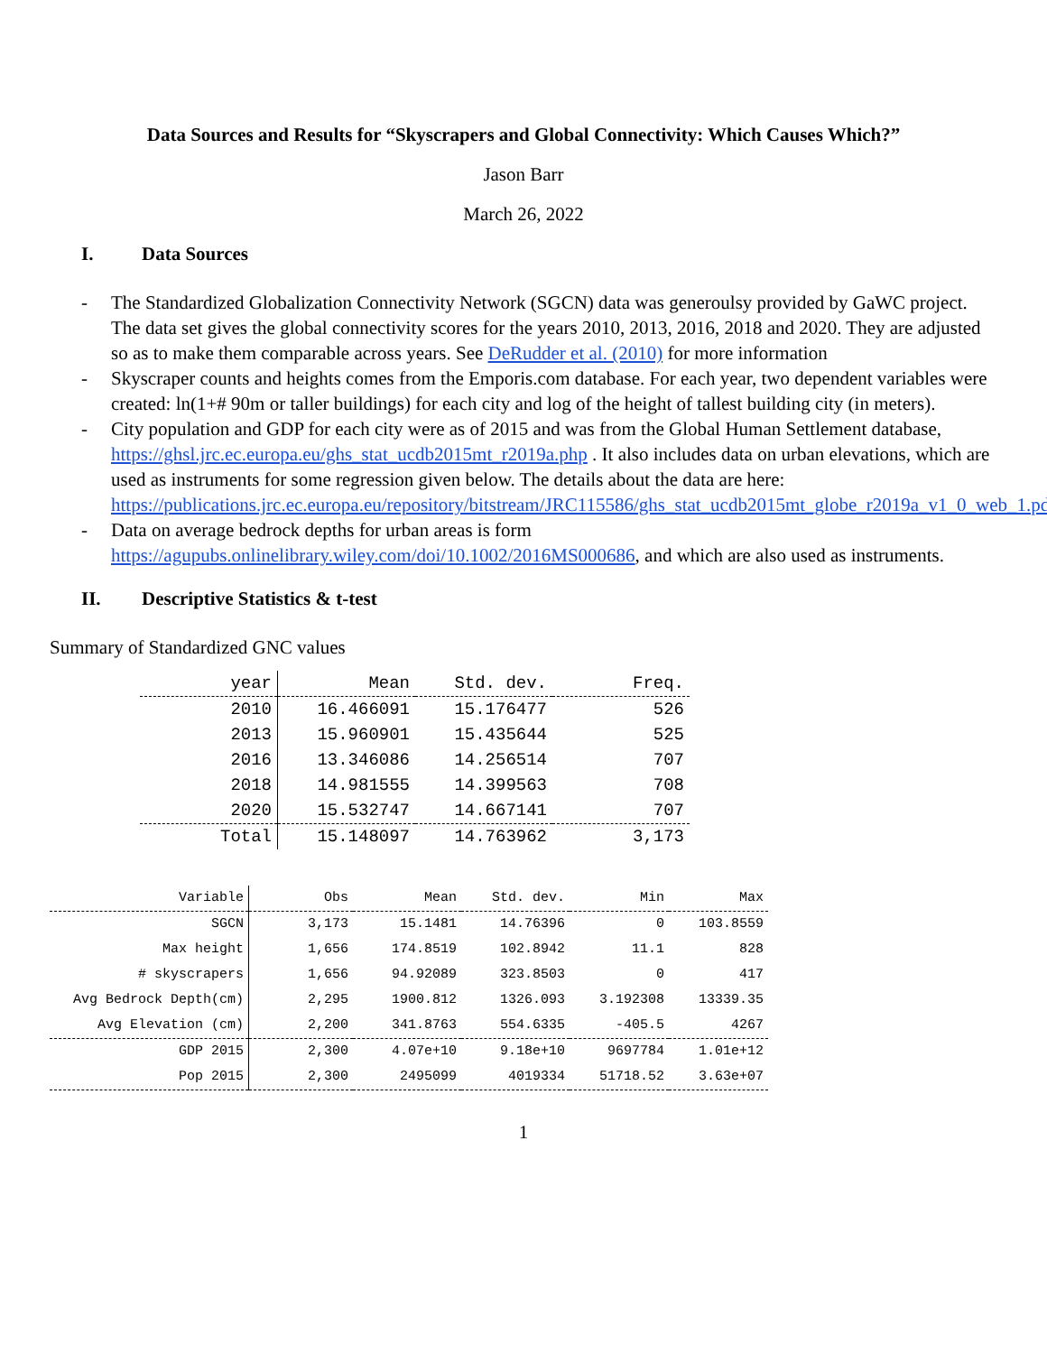Data Sources and Results for “Skyscrapers and Global Connectivity: Which Causes Which?”
Jason Barr
March 26, 2022
I. Data Sources
- The Standardized Globalization Connectivity Network (SGCN) data was generoulsy provided by GaWC project. The data set gives the global connectivity scores for the years 2010, 2013, 2016, 2018 and 2020. They are adjusted so as to make them comparable across years. See DeRudder et al. (2010) for more information
- Skyscraper counts and heights comes from the Emporis.com database. For each year, two dependent variables were created: ln(1+# 90m or taller buildings) for each city and log of the height of tallest building city (in meters).
- City population and GDP for each city were as of 2015 and was from the Global Human Settlement database, https://ghsl.jrc.ec.europa.eu/ghs_stat_ucdb2015mt_r2019a.php . It also includes data on urban elevations, which are used as instruments for some regression given below. The details about the data are here:
https://publications.jrc.ec.europa.eu/repository/bitstream/JRC115586/ghs_stat_ucdb2015mt_globe_r2019a_v1_0_web_1.pdf
- Data on average bedrock depths for urban areas is form https://agupubs.onlinelibrary.wiley.com/doi/10.1002/2016MS000686, and which are also used as instruments.
II. Descriptive Statistics & t-test
Summary of Standardized GNC values
| year | Mean | Std. dev. | Freq. |
| --- | --- | --- | --- |
| 2010 | 16.466091 | 15.176477 | 526 |
| 2013 | 15.960901 | 15.435644 | 525 |
| 2016 | 13.346086 | 14.256514 | 707 |
| 2018 | 14.981555 | 14.399563 | 708 |
| 2020 | 15.532747 | 14.667141 | 707 |
| Total | 15.148097 | 14.763962 | 3,173 |
| Variable | Obs | Mean | Std. dev. | Min | Max |
| --- | --- | --- | --- | --- | --- |
| SGCN | 3,173 | 15.1481 | 14.76396 | 0 | 103.8559 |
| Max height | 1,656 | 174.8519 | 102.8942 | 11.1 | 828 |
| # skyscrapers | 1,656 | 94.92089 | 323.8503 | 0 | 417 |
| Avg Bedrock Depth(cm) | 2,295 | 1900.812 | 1326.093 | 3.192308 | 13339.35 |
| Avg Elevation (cm) | 2,200 | 341.8763 | 554.6335 | -405.5 | 4267 |
| GDP 2015 | 2,300 | 4.07e+10 | 9.18e+10 | 9697784 | 1.01e+12 |
| Pop 2015 | 2,300 | 2495099 | 4019334 | 51718.52 | 3.63e+07 |
1